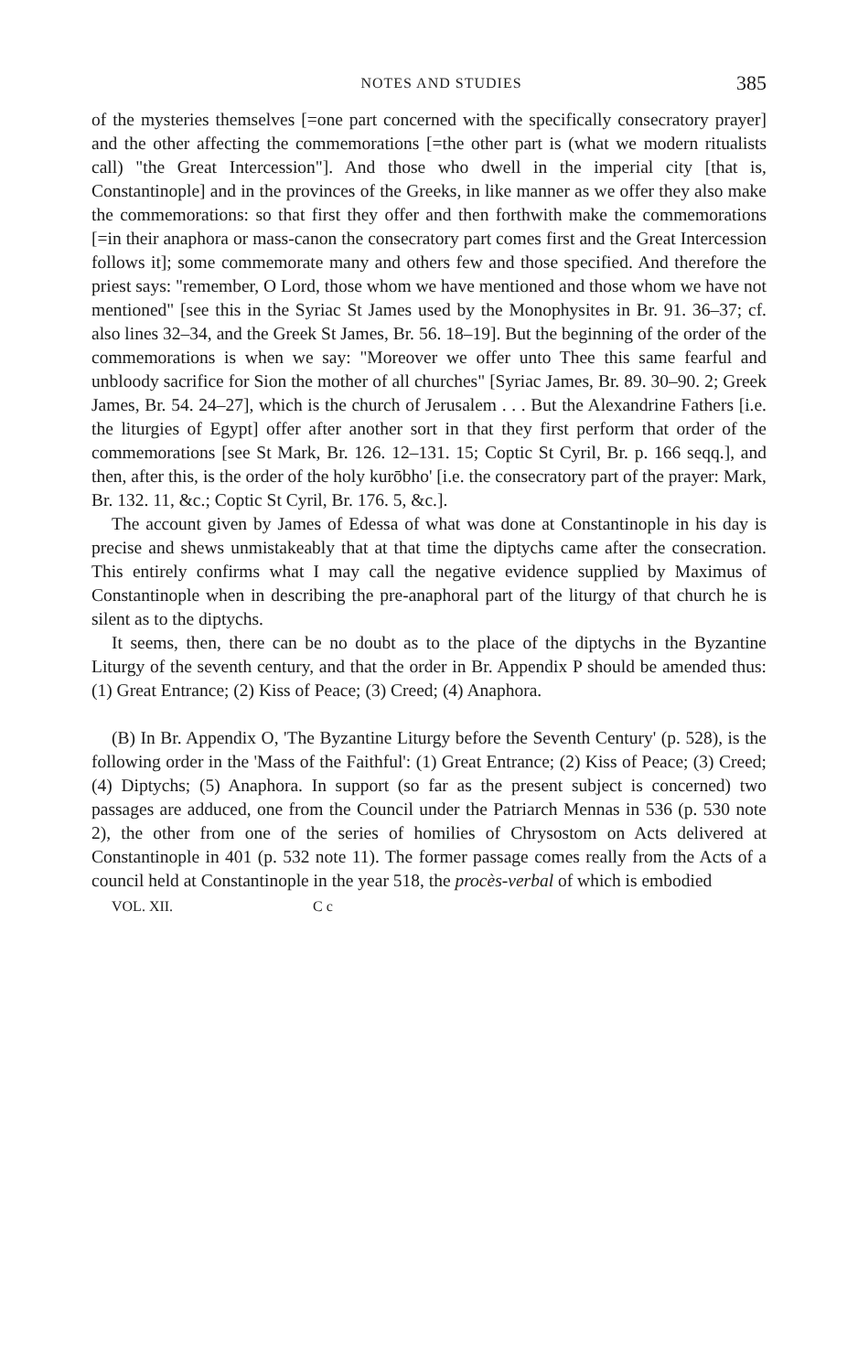NOTES AND STUDIES 385
of the mysteries themselves [=one part concerned with the specifically consecratory prayer] and the other affecting the commemorations [=the other part is (what we modern ritualists call) "the Great Intercession"]. And those who dwell in the imperial city [that is, Constantinople] and in the provinces of the Greeks, in like manner as we offer they also make the commemorations: so that first they offer and then forthwith make the commemorations [=in their anaphora or mass-canon the consecratory part comes first and the Great Intercession follows it]; some commemorate many and others few and those specified. And therefore the priest says: "remember, O Lord, those whom we have mentioned and those whom we have not mentioned" [see this in the Syriac St James used by the Monophysites in Br. 91. 36–37; cf. also lines 32–34, and the Greek St James, Br. 56. 18–19]. But the beginning of the order of the commemorations is when we say: "Moreover we offer unto Thee this same fearful and unbloody sacrifice for Sion the mother of all churches" [Syriac James, Br. 89. 30–90. 2; Greek James, Br. 54. 24–27], which is the church of Jerusalem . . . But the Alexandrine Fathers [i.e. the liturgies of Egypt] offer after another sort in that they first perform that order of the commemorations [see St Mark, Br. 126. 12–131. 15; Coptic St Cyril, Br. p. 166 seqq.], and then, after this, is the order of the holy kurōbho' [i.e. the consecratory part of the prayer: Mark, Br. 132. 11, &c.; Coptic St Cyril, Br. 176. 5, &c.].
The account given by James of Edessa of what was done at Constantinople in his day is precise and shews unmistakeably that at that time the diptychs came after the consecration. This entirely confirms what I may call the negative evidence supplied by Maximus of Constantinople when in describing the pre-anaphoral part of the liturgy of that church he is silent as to the diptychs.
It seems, then, there can be no doubt as to the place of the diptychs in the Byzantine Liturgy of the seventh century, and that the order in Br. Appendix P should be amended thus: (1) Great Entrance; (2) Kiss of Peace; (3) Creed; (4) Anaphora.
(B) In Br. Appendix O, 'The Byzantine Liturgy before the Seventh Century' (p. 528), is the following order in the 'Mass of the Faithful': (1) Great Entrance; (2) Kiss of Peace; (3) Creed; (4) Diptychs; (5) Anaphora. In support (so far as the present subject is concerned) two passages are adduced, one from the Council under the Patriarch Mennas in 536 (p. 530 note 2), the other from one of the series of homilies of Chrysostom on Acts delivered at Constantinople in 401 (p. 532 note 11). The former passage comes really from the Acts of a council held at Constantinople in the year 518, the procès-verbal of which is embodied
VOL. XII. C c